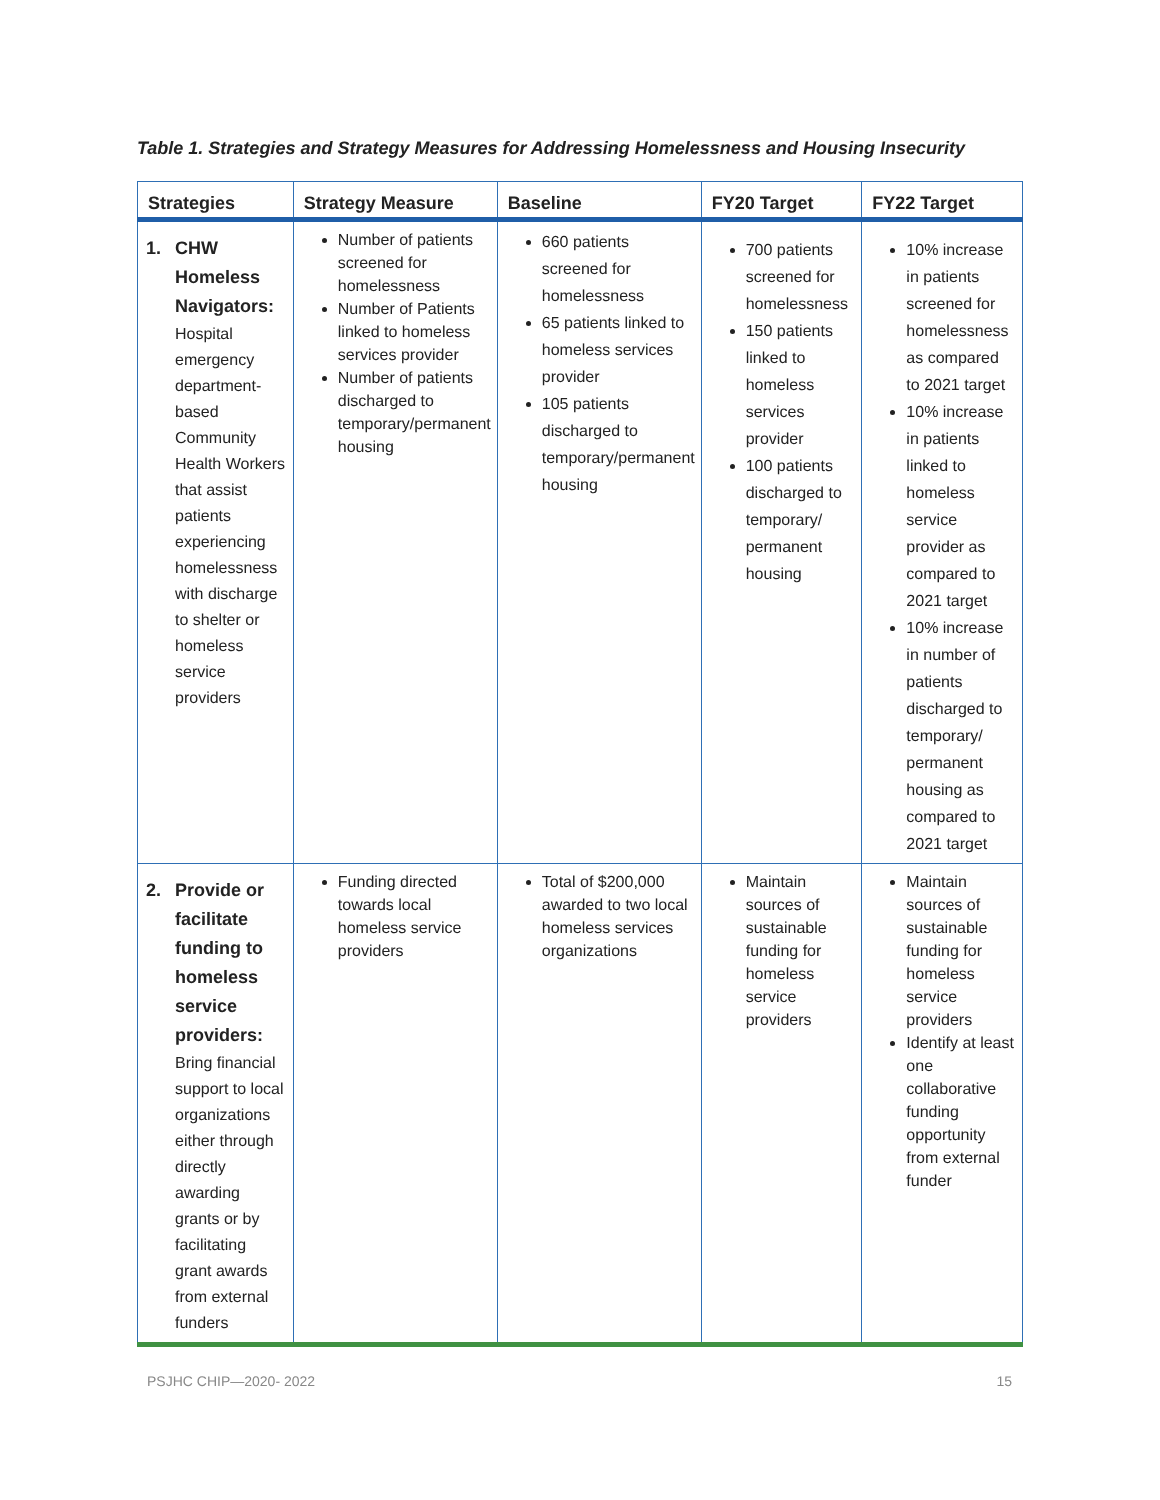Table 1. Strategies and Strategy Measures for Addressing Homelessness and Housing Insecurity
| Strategies | Strategy Measure | Baseline | FY20 Target | FY22 Target |
| --- | --- | --- | --- | --- |
| 1. CHW Homeless Navigators: Hospital emergency department-based Community Health Workers that assist patients experiencing homelessness with discharge to shelter or homeless service providers | Number of patients screened for homelessness Number of Patients linked to homeless services provider Number of patients discharged to temporary/permanent housing | 660 patients screened for homelessness 65 patients linked to homeless services provider 105 patients discharged to temporary/permanent housing | 700 patients screened for homelessness 150 patients linked to homeless services provider 100 patients discharged to temporary/ permanent housing | 10% increase in patients screened for homelessness as compared to 2021 target 10% increase in patients linked to homeless service provider as compared to 2021 target 10% increase in number of patients discharged to temporary/ permanent housing as compared to 2021 target |
| 2. Provide or facilitate funding to homeless service providers: Bring financial support to local organizations either through directly awarding grants or by facilitating grant awards from external funders | Funding directed towards local homeless service providers | Total of $200,000 awarded to two local homeless services organizations | Maintain sources of sustainable funding for homeless service providers | Maintain sources of sustainable funding for homeless service providers Identify at least one collaborative funding opportunity from external funder |
PSJHC CHIP—2020- 2022 15